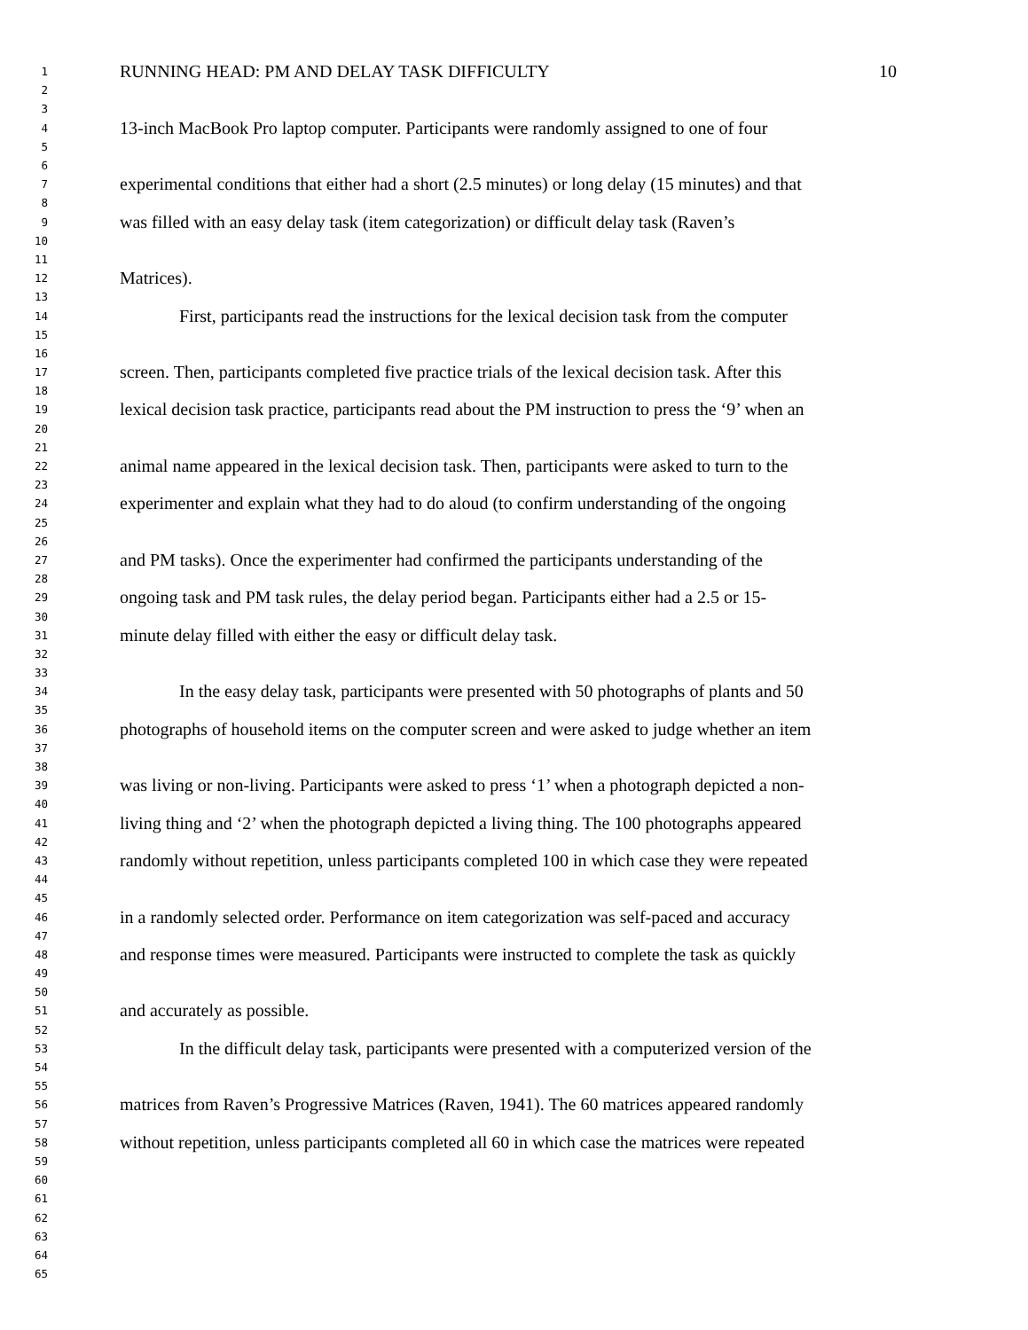1 RUNNING HEAD: PM AND DELAY TASK DIFFICULTY 10
2
3
4 13-inch MacBook Pro laptop computer. Participants were randomly assigned to one of four
5
6
7 experimental conditions that either had a short (2.5 minutes) or long delay (15 minutes) and that
8
9 was filled with an easy delay task (item categorization) or difficult delay task (Raven’s
10
11
12 Matrices).
13
14 First, participants read the instructions for the lexical decision task from the computer
15
16
17 screen. Then, participants completed five practice trials of the lexical decision task. After this
18
19 lexical decision task practice, participants read about the PM instruction to press the ‘9’ when an
20
21
22 animal name appeared in the lexical decision task. Then, participants were asked to turn to the
23
24 experimenter and explain what they had to do aloud (to confirm understanding of the ongoing
25
26
27 and PM tasks). Once the experimenter had confirmed the participants understanding of the
28
29 ongoing task and PM task rules, the delay period began. Participants either had a 2.5 or 15-
30
31 minute delay filled with either the easy or difficult delay task.
32
33
34 In the easy delay task, participants were presented with 50 photographs of plants and 50
35
36 photographs of household items on the computer screen and were asked to judge whether an item
37
38
39 was living or non-living. Participants were asked to press ‘1’ when a photograph depicted a non-
40
41 living thing and ‘2’ when the photograph depicted a living thing. The 100 photographs appeared
42
43 randomly without repetition, unless participants completed 100 in which case they were repeated
44
45
46 in a randomly selected order. Performance on item categorization was self-paced and accuracy
47
48 and response times were measured. Participants were instructed to complete the task as quickly
49
50
51 and accurately as possible.
52
53 In the difficult delay task, participants were presented with a computerized version of the
54
55
56 matrices from Raven’s Progressive Matrices (Raven, 1941). The 60 matrices appeared randomly
57
58 without repetition, unless participants completed all 60 in which case the matrices were repeated
59
60
61
62
63
64
65